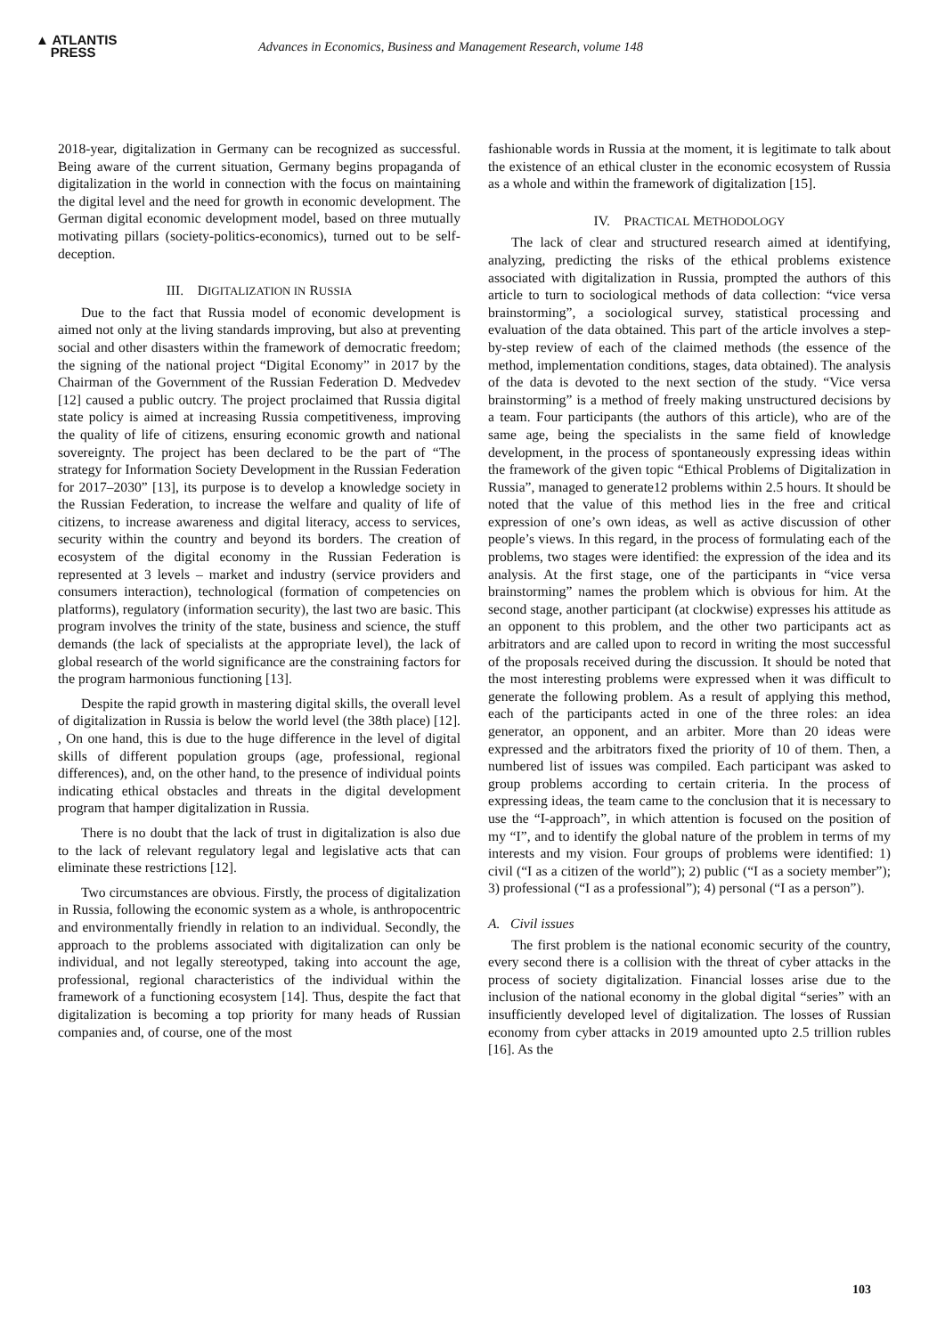▲ ATLANTIS
PRESS
Advances in Economics, Business and Management Research, volume 148
2018-year, digitalization in Germany can be recognized as successful. Being aware of the current situation, Germany begins propaganda of digitalization in the world in connection with the focus on maintaining the digital level and the need for growth in economic development. The German digital economic development model, based on three mutually motivating pillars (society-politics-economics), turned out to be self-deception.
III. DIGITALIZATION IN RUSSIA
Due to the fact that Russia model of economic development is aimed not only at the living standards improving, but also at preventing social and other disasters within the framework of democratic freedom; the signing of the national project “Digital Economy” in 2017 by the Chairman of the Government of the Russian Federation D. Medvedev [12] caused a public outcry. The project proclaimed that Russia digital state policy is aimed at increasing Russia competitiveness, improving the quality of life of citizens, ensuring economic growth and national sovereignty. The project has been declared to be the part of “The strategy for Information Society Development in the Russian Federation for 2017–2030” [13], its purpose is to develop a knowledge society in the Russian Federation, to increase the welfare and quality of life of citizens, to increase awareness and digital literacy, access to services, security within the country and beyond its borders. The creation of ecosystem of the digital economy in the Russian Federation is represented at 3 levels – market and industry (service providers and consumers interaction), technological (formation of competencies on platforms), regulatory (information security), the last two are basic. This program involves the trinity of the state, business and science, the stuff demands (the lack of specialists at the appropriate level), the lack of global research of the world significance are the constraining factors for the program harmonious functioning [13].
Despite the rapid growth in mastering digital skills, the overall level of digitalization in Russia is below the world level (the 38th place) [12]. , On one hand, this is due to the huge difference in the level of digital skills of different population groups (age, professional, regional differences), and, on the other hand, to the presence of individual points indicating ethical obstacles and threats in the digital development program that hamper digitalization in Russia.
There is no doubt that the lack of trust in digitalization is also due to the lack of relevant regulatory legal and legislative acts that can eliminate these restrictions [12].
Two circumstances are obvious. Firstly, the process of digitalization in Russia, following the economic system as a whole, is anthropocentric and environmentally friendly in relation to an individual. Secondly, the approach to the problems associated with digitalization can only be individual, and not legally stereotyped, taking into account the age, professional, regional characteristics of the individual within the framework of a functioning ecosystem [14]. Thus, despite the fact that digitalization is becoming a top priority for many heads of Russian companies and, of course, one of the most
fashionable words in Russia at the moment, it is legitimate to talk about the existence of an ethical cluster in the economic ecosystem of Russia as a whole and within the framework of digitalization [15].
IV. PRACTICAL METHODOLOGY
The lack of clear and structured research aimed at identifying, analyzing, predicting the risks of the ethical problems existence associated with digitalization in Russia, prompted the authors of this article to turn to sociological methods of data collection: “vice versa brainstorming”, a sociological survey, statistical processing and evaluation of the data obtained. This part of the article involves a step-by-step review of each of the claimed methods (the essence of the method, implementation conditions, stages, data obtained). The analysis of the data is devoted to the next section of the study. “Vice versa brainstorming” is a method of freely making unstructured decisions by a team. Four participants (the authors of this article), who are of the same age, being the specialists in the same field of knowledge development, in the process of spontaneously expressing ideas within the framework of the given topic “Ethical Problems of Digitalization in Russia”, managed to generate12 problems within 2.5 hours. It should be noted that the value of this method lies in the free and critical expression of one’s own ideas, as well as active discussion of other people’s views. In this regard, in the process of formulating each of the problems, two stages were identified: the expression of the idea and its analysis. At the first stage, one of the participants in “vice versa brainstorming” names the problem which is obvious for him. At the second stage, another participant (at clockwise) expresses his attitude as an opponent to this problem, and the other two participants act as arbitrators and are called upon to record in writing the most successful of the proposals received during the discussion. It should be noted that the most interesting problems were expressed when it was difficult to generate the following problem. As a result of applying this method, each of the participants acted in one of the three roles: an idea generator, an opponent, and an arbiter. More than 20 ideas were expressed and the arbitrators fixed the priority of 10 of them. Then, a numbered list of issues was compiled. Each participant was asked to group problems according to certain criteria. In the process of expressing ideas, the team came to the conclusion that it is necessary to use the “I-approach”, in which attention is focused on the position of my “I”, and to identify the global nature of the problem in terms of my interests and my vision. Four groups of problems were identified: 1) civil (“I as a citizen of the world”); 2) public (“I as a society member”); 3) professional (“I as a professional”); 4) personal (“I as a person”).
A. Civil issues
The first problem is the national economic security of the country, every second there is a collision with the threat of cyber attacks in the process of society digitalization. Financial losses arise due to the inclusion of the national economy in the global digital “series” with an insufficiently developed level of digitalization. The losses of Russian economy from cyber attacks in 2019 amounted upto 2.5 trillion rubles [16]. As the
103